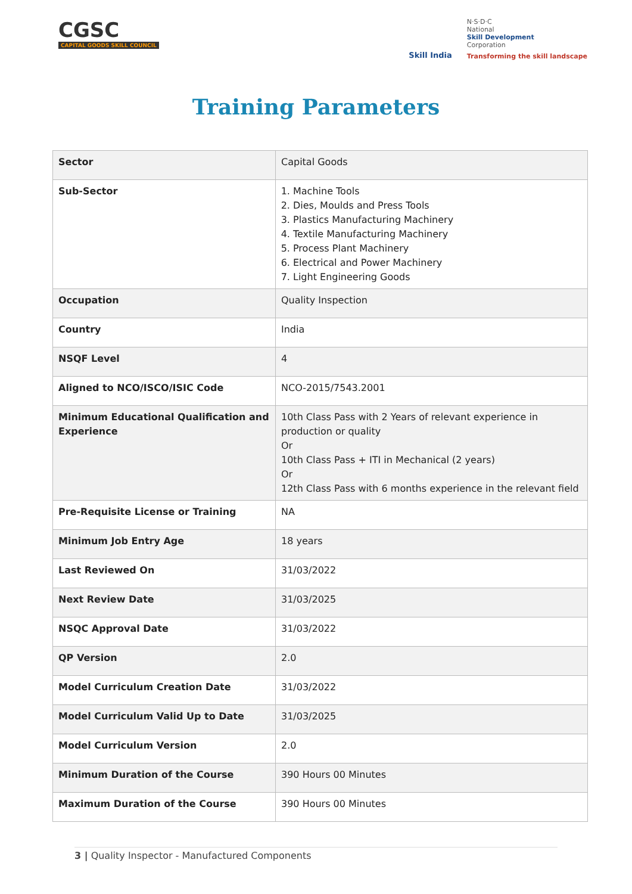CGSC
CAPITAL GOODS SKILL COUNCIL
Skill India
N·S·D·C
National
Skill Development
Corporation
Transforming the skill landscape
Training Parameters
| Sector | Capital Goods |
| Sub-Sector | 1. Machine Tools 2. Dies, Moulds and Press Tools 3. Plastics Manufacturing Machinery 4. Textile Manufacturing Machinery 5. Process Plant Machinery 6. Electrical and Power Machinery 7. Light Engineering Goods |
| Occupation | Quality Inspection |
| Country | India |
| NSQF Level | 4 |
| Aligned to NCO/ISCO/ISIC Code | NCO-2015/7543.2001 |
| Minimum Educational Qualification and Experience | 10th Class Pass with 2 Years of relevant experience in production or quality Or 10th Class Pass + ITI in Mechanical (2 years) Or 12th Class Pass with 6 months experience in the relevant field |
| Pre-Requisite License or Training | NA |
| Minimum Job Entry Age | 18 years |
| Last Reviewed On | 31/03/2022 |
| Next Review Date | 31/03/2025 |
| NSQC Approval Date | 31/03/2022 |
| QP Version | 2.0 |
| Model Curriculum Creation Date | 31/03/2022 |
| Model Curriculum Valid Up to Date | 31/03/2025 |
| Model Curriculum Version | 2.0 |
| Minimum Duration of the Course | 390 Hours 00 Minutes |
| Maximum Duration of the Course | 390 Hours 00 Minutes |
3 | Quality Inspector - Manufactured Components